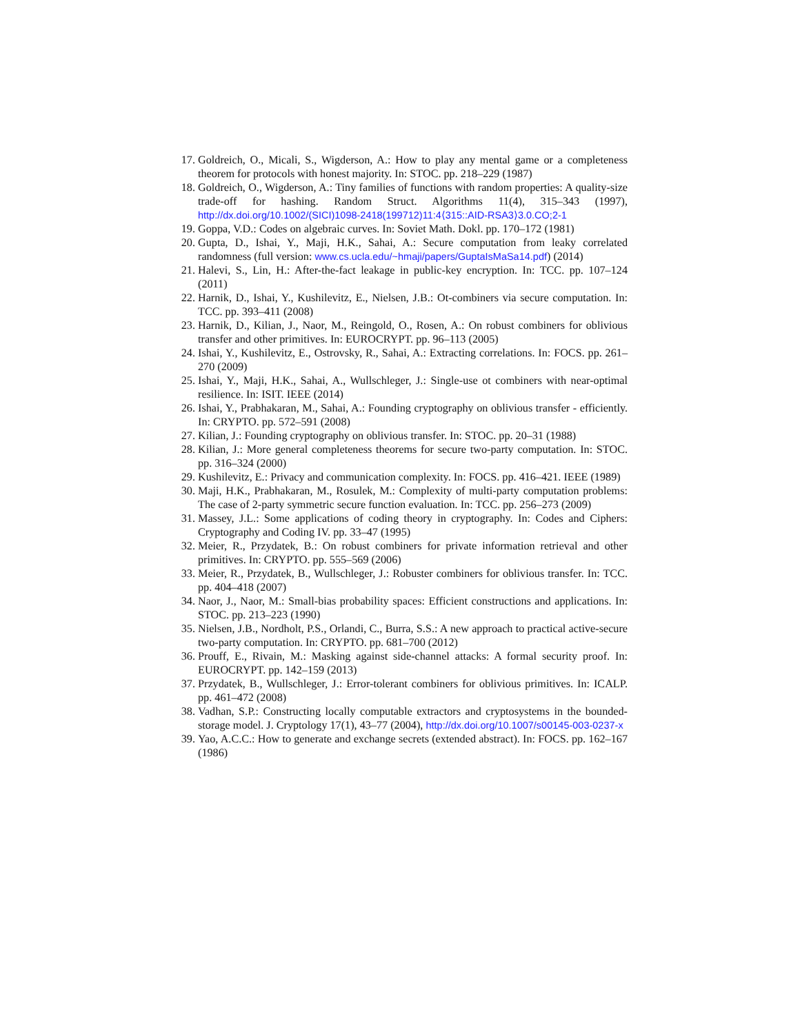17. Goldreich, O., Micali, S., Wigderson, A.: How to play any mental game or a completeness theorem for protocols with honest majority. In: STOC. pp. 218–229 (1987)
18. Goldreich, O., Wigderson, A.: Tiny families of functions with random properties: A quality-size trade-off for hashing. Random Struct. Algorithms 11(4), 315–343 (1997), http://dx.doi.org/10.1002/(SICI)1098-2418(199712)11:4⟨315::AID-RSA3⟩3.0.CO;2-1
19. Goppa, V.D.: Codes on algebraic curves. In: Soviet Math. Dokl. pp. 170–172 (1981)
20. Gupta, D., Ishai, Y., Maji, H.K., Sahai, A.: Secure computation from leaky correlated randomness (full version: www.cs.ucla.edu/~hmaji/papers/GuptaIsMaSa14.pdf) (2014)
21. Halevi, S., Lin, H.: After-the-fact leakage in public-key encryption. In: TCC. pp. 107–124 (2011)
22. Harnik, D., Ishai, Y., Kushilevitz, E., Nielsen, J.B.: Ot-combiners via secure computation. In: TCC. pp. 393–411 (2008)
23. Harnik, D., Kilian, J., Naor, M., Reingold, O., Rosen, A.: On robust combiners for oblivious transfer and other primitives. In: EUROCRYPT. pp. 96–113 (2005)
24. Ishai, Y., Kushilevitz, E., Ostrovsky, R., Sahai, A.: Extracting correlations. In: FOCS. pp. 261–270 (2009)
25. Ishai, Y., Maji, H.K., Sahai, A., Wullschleger, J.: Single-use ot combiners with near-optimal resilience. In: ISIT. IEEE (2014)
26. Ishai, Y., Prabhakaran, M., Sahai, A.: Founding cryptography on oblivious transfer - efficiently. In: CRYPTO. pp. 572–591 (2008)
27. Kilian, J.: Founding cryptography on oblivious transfer. In: STOC. pp. 20–31 (1988)
28. Kilian, J.: More general completeness theorems for secure two-party computation. In: STOC. pp. 316–324 (2000)
29. Kushilevitz, E.: Privacy and communication complexity. In: FOCS. pp. 416–421. IEEE (1989)
30. Maji, H.K., Prabhakaran, M., Rosulek, M.: Complexity of multi-party computation problems: The case of 2-party symmetric secure function evaluation. In: TCC. pp. 256–273 (2009)
31. Massey, J.L.: Some applications of coding theory in cryptography. In: Codes and Ciphers: Cryptography and Coding IV. pp. 33–47 (1995)
32. Meier, R., Przydatek, B.: On robust combiners for private information retrieval and other primitives. In: CRYPTO. pp. 555–569 (2006)
33. Meier, R., Przydatek, B., Wullschleger, J.: Robuster combiners for oblivious transfer. In: TCC. pp. 404–418 (2007)
34. Naor, J., Naor, M.: Small-bias probability spaces: Efficient constructions and applications. In: STOC. pp. 213–223 (1990)
35. Nielsen, J.B., Nordholt, P.S., Orlandi, C., Burra, S.S.: A new approach to practical active-secure two-party computation. In: CRYPTO. pp. 681–700 (2012)
36. Prouff, E., Rivain, M.: Masking against side-channel attacks: A formal security proof. In: EUROCRYPT. pp. 142–159 (2013)
37. Przydatek, B., Wullschleger, J.: Error-tolerant combiners for oblivious primitives. In: ICALP. pp. 461–472 (2008)
38. Vadhan, S.P.: Constructing locally computable extractors and cryptosystems in the bounded-storage model. J. Cryptology 17(1), 43–77 (2004), http://dx.doi.org/10.1007/s00145-003-0237-x
39. Yao, A.C.C.: How to generate and exchange secrets (extended abstract). In: FOCS. pp. 162–167 (1986)